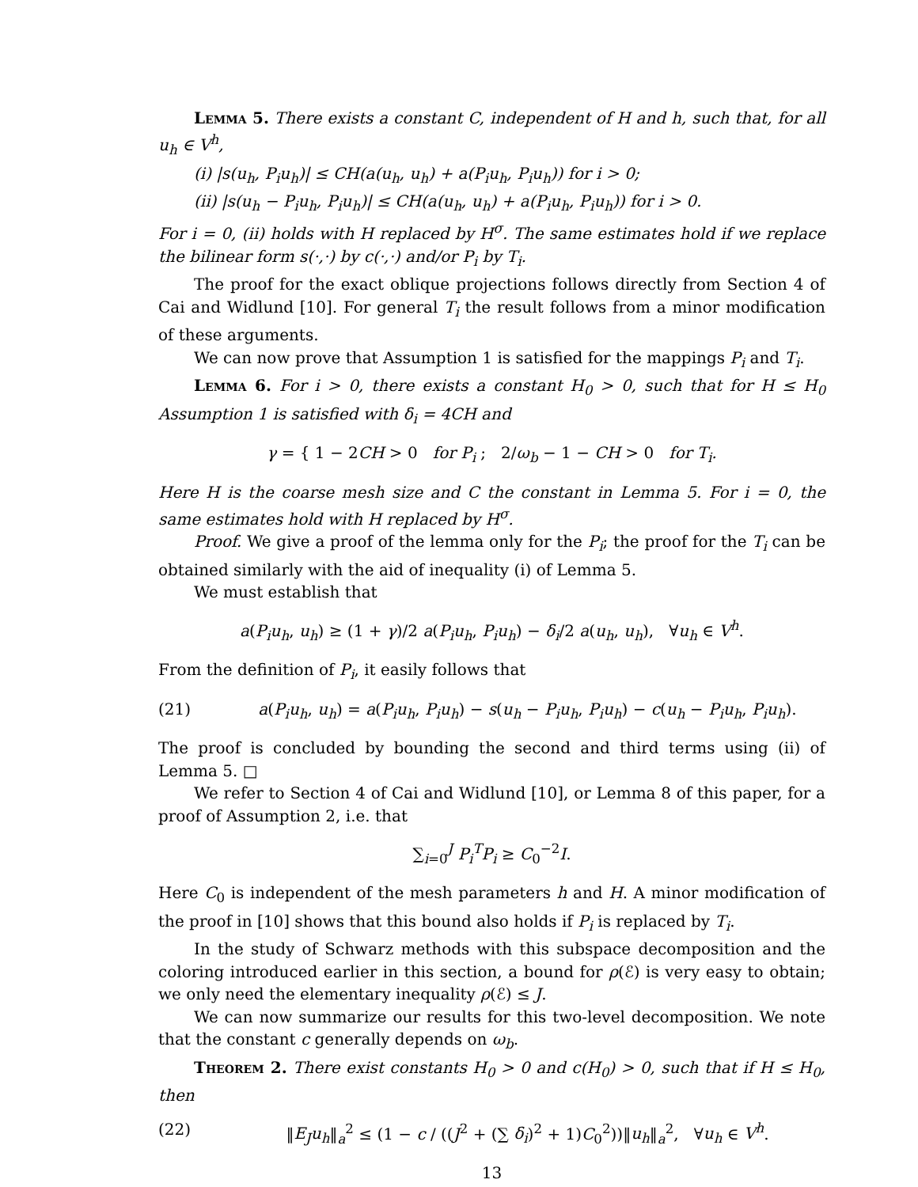Lemma 5. There exists a constant C, independent of H and h, such that, for all u<sub>h</sub> ∈ V<sup>h</sup>,
(i) |s(u<sub>h</sub>, P<sub>i</sub>u<sub>h</sub>)| ≤ CH(a(u<sub>h</sub>, u<sub>h</sub>) + a(P<sub>i</sub>u<sub>h</sub>, P<sub>i</sub>u<sub>h</sub>)) for i > 0;
(ii) |s(u<sub>h</sub> − P<sub>i</sub>u<sub>h</sub>, P<sub>i</sub>u<sub>h</sub>)| ≤ CH(a(u<sub>h</sub>, u<sub>h</sub>) + a(P<sub>i</sub>u<sub>h</sub>, P<sub>i</sub>u<sub>h</sub>)) for i > 0.
For i = 0, (ii) holds with H replaced by H<sup>σ</sup>. The same estimates hold if we replace the bilinear form s(·,·) by c(·,·) and/or P<sub>i</sub> by T<sub>i</sub>.
The proof for the exact oblique projections follows directly from Section 4 of Cai and Widlund [10]. For general T<sub>i</sub> the result follows from a minor modification of these arguments.
We can now prove that Assumption 1 is satisfied for the mappings P<sub>i</sub> and T<sub>i</sub>.
Lemma 6. For i > 0, there exists a constant H<sub>0</sub> > 0, such that for H ≤ H<sub>0</sub> Assumption 1 is satisfied with δ<sub>i</sub> = 4CH and
γ = { 1 − 2CH > 0 for P<sub>i</sub> ; 2/ω<sub>b</sub> − 1 − CH > 0 for T<sub>i</sub>.
Here H is the coarse mesh size and C the constant in Lemma 5. For i = 0, the same estimates hold with H replaced by H<sup>σ</sup>.
Proof. We give a proof of the lemma only for the P<sub>i</sub>; the proof for the T<sub>i</sub> can be obtained similarly with the aid of inequality (i) of Lemma 5.
We must establish that
a(P<sub>i</sub>u<sub>h</sub>, u<sub>h</sub>) ≥ (1 + γ)/2 a(P<sub>i</sub>u<sub>h</sub>, P<sub>i</sub>u<sub>h</sub>) − δ<sub>i</sub>/2 a(u<sub>h</sub>, u<sub>h</sub>), ∀u<sub>h</sub> ∈ V<sup>h</sup>.
From the definition of P<sub>i</sub>, it easily follows that
(21) a(P<sub>i</sub>u<sub>h</sub>, u<sub>h</sub>) = a(P<sub>i</sub>u<sub>h</sub>, P<sub>i</sub>u<sub>h</sub>) − s(u<sub>h</sub> − P<sub>i</sub>u<sub>h</sub>, P<sub>i</sub>u<sub>h</sub>) − c(u<sub>h</sub> − P<sub>i</sub>u<sub>h</sub>, P<sub>i</sub>u<sub>h</sub>).
The proof is concluded by bounding the second and third terms using (ii) of Lemma 5. □
We refer to Section 4 of Cai and Widlund [10], or Lemma 8 of this paper, for a proof of Assumption 2, i.e. that
∑<sub>i=0</sub><sup>J</sup> P<sub>i</sub><sup>T</sup>P<sub>i</sub> ≥ C<sub>0</sub><sup>−2</sup>I.
Here C<sub>0</sub> is independent of the mesh parameters h and H. A minor modification of the proof in [10] shows that this bound also holds if P<sub>i</sub> is replaced by T<sub>i</sub>.
In the study of Schwarz methods with this subspace decomposition and the coloring introduced earlier in this section, a bound for ρ(ℰ) is very easy to obtain; we only need the elementary inequality ρ(ℰ) ≤ J.
We can now summarize our results for this two-level decomposition. We note that the constant c generally depends on ω<sub>b</sub>.
Theorem 2. There exist constants H<sub>0</sub> > 0 and c(H<sub>0</sub>) > 0, such that if H ≤ H<sub>0</sub>, then
(22) ‖E<sub>J</sub>u<sub>h</sub>‖<sub>a</sub><sup>2</sup> ≤ (1 − c / ((J<sup>2</sup> + (∑ δ<sub>i</sub>)<sup>2</sup> + 1)C<sub>0</sub><sup>2</sup>))‖u<sub>h</sub>‖<sub>a</sub><sup>2</sup>, ∀u<sub>h</sub> ∈ V<sup>h</sup>.
13